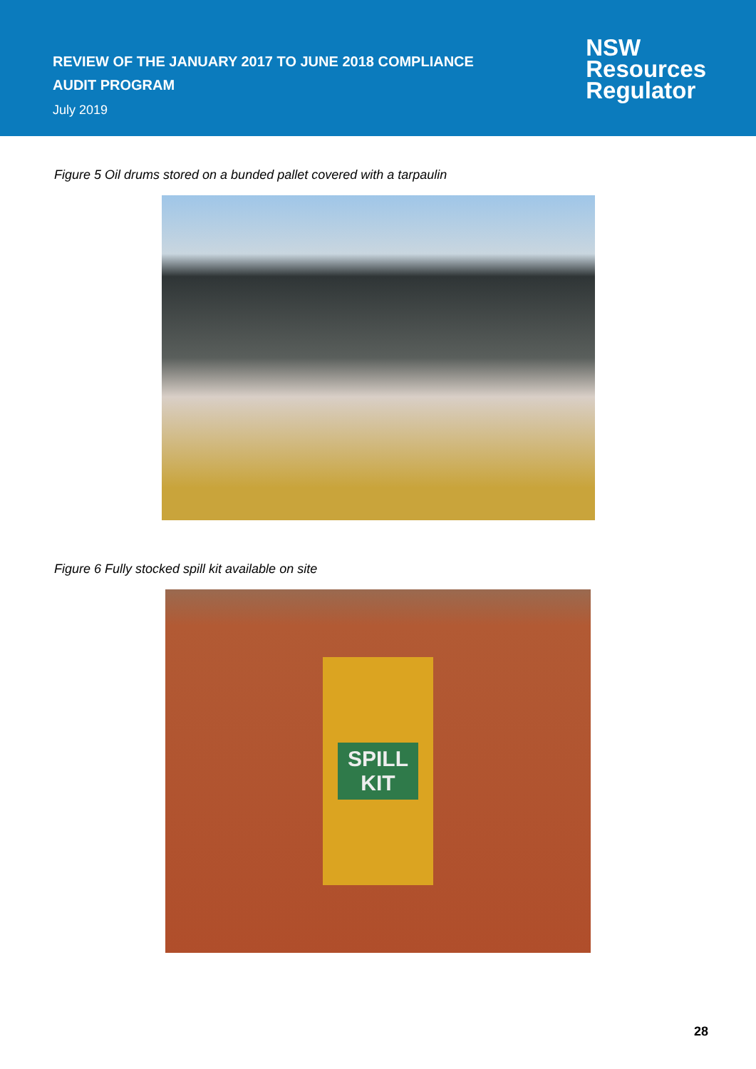REVIEW OF THE JANUARY 2017 TO JUNE 2018 COMPLIANCE AUDIT PROGRAM
July 2019
NSW
Resources
Regulator
Figure 5 Oil drums stored on a bunded pallet covered with a tarpaulin
Figure 6 Fully stocked spill kit available on site
SPILL
KIT
28